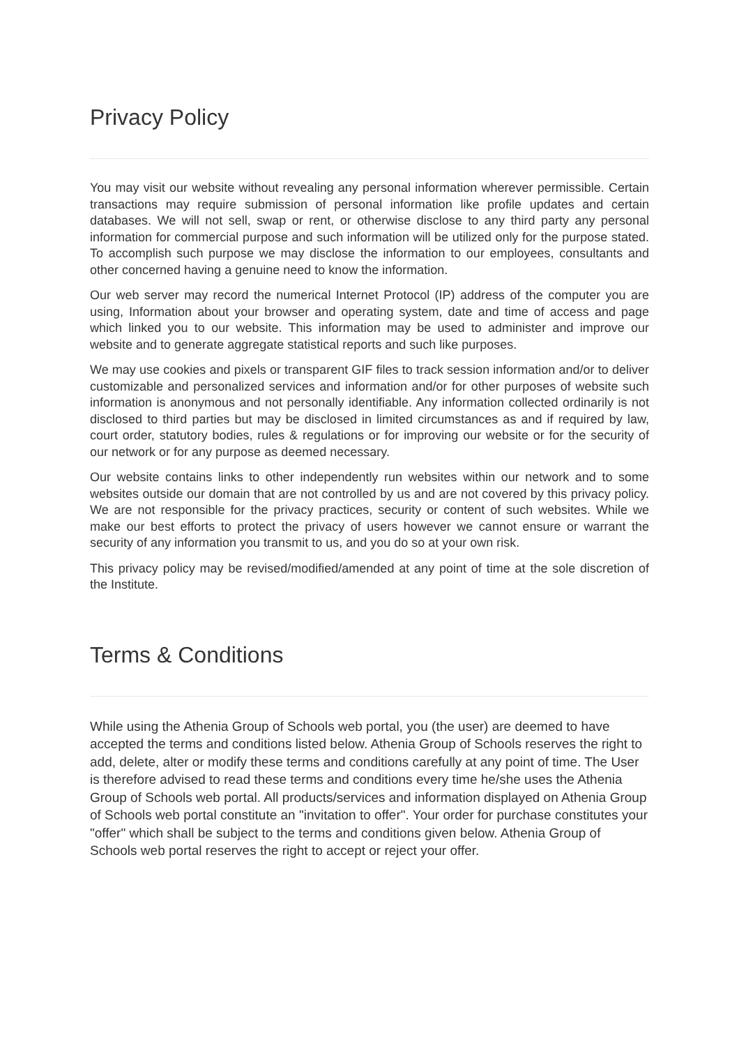Privacy Policy
You may visit our website without revealing any personal information wherever permissible. Certain transactions may require submission of personal information like profile updates and certain databases. We will not sell, swap or rent, or otherwise disclose to any third party any personal information for commercial purpose and such information will be utilized only for the purpose stated. To accomplish such purpose we may disclose the information to our employees, consultants and other concerned having a genuine need to know the information.
Our web server may record the numerical Internet Protocol (IP) address of the computer you are using, Information about your browser and operating system, date and time of access and page which linked you to our website. This information may be used to administer and improve our website and to generate aggregate statistical reports and such like purposes.
We may use cookies and pixels or transparent GIF files to track session information and/or to deliver customizable and personalized services and information and/or for other purposes of website such information is anonymous and not personally identifiable. Any information collected ordinarily is not disclosed to third parties but may be disclosed in limited circumstances as and if required by law, court order, statutory bodies, rules & regulations or for improving our website or for the security of our network or for any purpose as deemed necessary.
Our website contains links to other independently run websites within our network and to some websites outside our domain that are not controlled by us and are not covered by this privacy policy. We are not responsible for the privacy practices, security or content of such websites. While we make our best efforts to protect the privacy of users however we cannot ensure or warrant the security of any information you transmit to us, and you do so at your own risk.
This privacy policy may be revised/modified/amended at any point of time at the sole discretion of the Institute.
Terms & Conditions
While using the Athenia Group of Schools web portal, you (the user) are deemed to have accepted the terms and conditions listed below. Athenia Group of Schools reserves the right to add, delete, alter or modify these terms and conditions carefully at any point of time. The User is therefore advised to read these terms and conditions every time he/she uses the Athenia Group of Schools web portal. All products/services and information displayed on Athenia Group of Schools web portal constitute an "invitation to offer". Your order for purchase constitutes your "offer" which shall be subject to the terms and conditions given below. Athenia Group of Schools web portal reserves the right to accept or reject your offer.